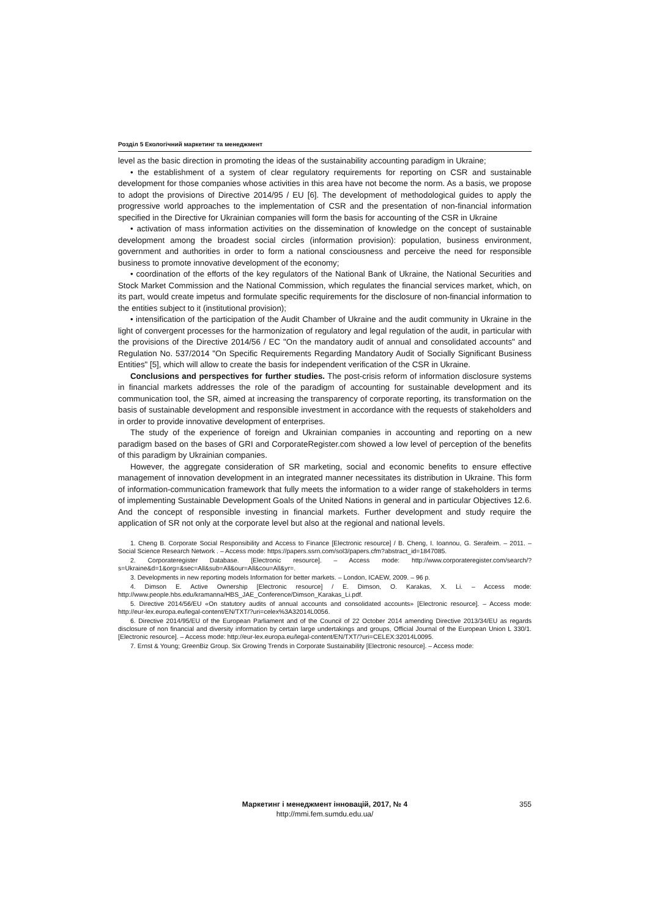Розділ 5 Екологічний маркетинг та менеджмент
level as the basic direction in promoting the ideas of the sustainability accounting paradigm in Ukraine;
• the establishment of a system of clear regulatory requirements for reporting on CSR and sustainable development for those companies whose activities in this area have not become the norm. As a basis, we propose to adopt the provisions of Directive 2014/95 / EU [6]. The development of methodological guides to apply the progressive world approaches to the implementation of CSR and the presentation of non-financial information specified in the Directive for Ukrainian companies will form the basis for accounting of the CSR in Ukraine
• activation of mass information activities on the dissemination of knowledge on the concept of sustainable development among the broadest social circles (information provision): population, business environment, government and authorities in order to form a national consciousness and perceive the need for responsible business to promote innovative development of the economy;
• coordination of the efforts of the key regulators of the National Bank of Ukraine, the National Securities and Stock Market Commission and the National Commission, which regulates the financial services market, which, on its part, would create impetus and formulate specific requirements for the disclosure of non-financial information to the entities subject to it (institutional provision);
• intensification of the participation of the Audit Chamber of Ukraine and the audit community in Ukraine in the light of convergent processes for the harmonization of regulatory and legal regulation of the audit, in particular with the provisions of the Directive 2014/56 / EC "On the mandatory audit of annual and consolidated accounts" and Regulation No. 537/2014 "On Specific Requirements Regarding Mandatory Audit of Socially Significant Business Entities" [5], which will allow to create the basis for independent verification of the CSR in Ukraine.
Conclusions and perspectives for further studies. The post-crisis reform of information disclosure systems in financial markets addresses the role of the paradigm of accounting for sustainable development and its communication tool, the SR, aimed at increasing the transparency of corporate reporting, its transformation on the basis of sustainable development and responsible investment in accordance with the requests of stakeholders and in order to provide innovative development of enterprises.
The study of the experience of foreign and Ukrainian companies in accounting and reporting on a new paradigm based on the bases of GRI and CorporateRegister.com showed a low level of perception of the benefits of this paradigm by Ukrainian companies.
However, the aggregate consideration of SR marketing, social and economic benefits to ensure effective management of innovation development in an integrated manner necessitates its distribution in Ukraine. This form of information-communication framework that fully meets the information to a wider range of stakeholders in terms of implementing Sustainable Development Goals of the United Nations in general and in particular Objectives 12.6. And the concept of responsible investing in financial markets. Further development and study require the application of SR not only at the corporate level but also at the regional and national levels.
1. Cheng B. Corporate Social Responsibility and Access to Finance [Electronic resource] / B. Cheng, I. Ioannou, G. Serafeim. – 2011. – Social Science Research Network . – Access mode: https://papers.ssrn.com/sol3/papers.cfm?abstract_id=1847085.
2. Corporateregister Database. [Electronic resource]. – Access mode: http://www.corporateregister.com/search/?s=Ukraine&d=1&org=&sec=All&sub=All&our=All&cou=All&yr=.
3. Developments in new reporting models Information for better markets. – London, ICAEW, 2009. – 96 p.
4. Dimson E. Active Ownership [Electronic resource] / E. Dimson, O. Karakas, X. Li. – Access mode: http://www.people.hbs.edu/kramanna/HBS_JAE_Conference/Dimson_Karakas_Li.pdf.
5. Directive 2014/56/EU «On statutory audits of annual accounts and consolidated accounts» [Electronic resource]. – Access mode: http://eur-lex.europa.eu/legal-content/EN/TXT/?uri=celex%3A32014L0056.
6. Directive 2014/95/EU of the European Parliament and of the Council of 22 October 2014 amending Directive 2013/34/EU as regards disclosure of non financial and diversity information by certain large undertakings and groups, Official Journal of the European Union L 330/1. [Electronic resource]. – Access mode: http://eur-lex.europa.eu/legal-content/EN/TXT/?uri=CELEX:32014L0095.
7. Ernst & Young; GreenBiz Group. Six Growing Trends in Corporate Sustainability [Electronic resource]. – Access mode:
Маркетинг і менеджмент інновацій, 2017, № 4
http://mmi.fem.sumdu.edu.ua/
355